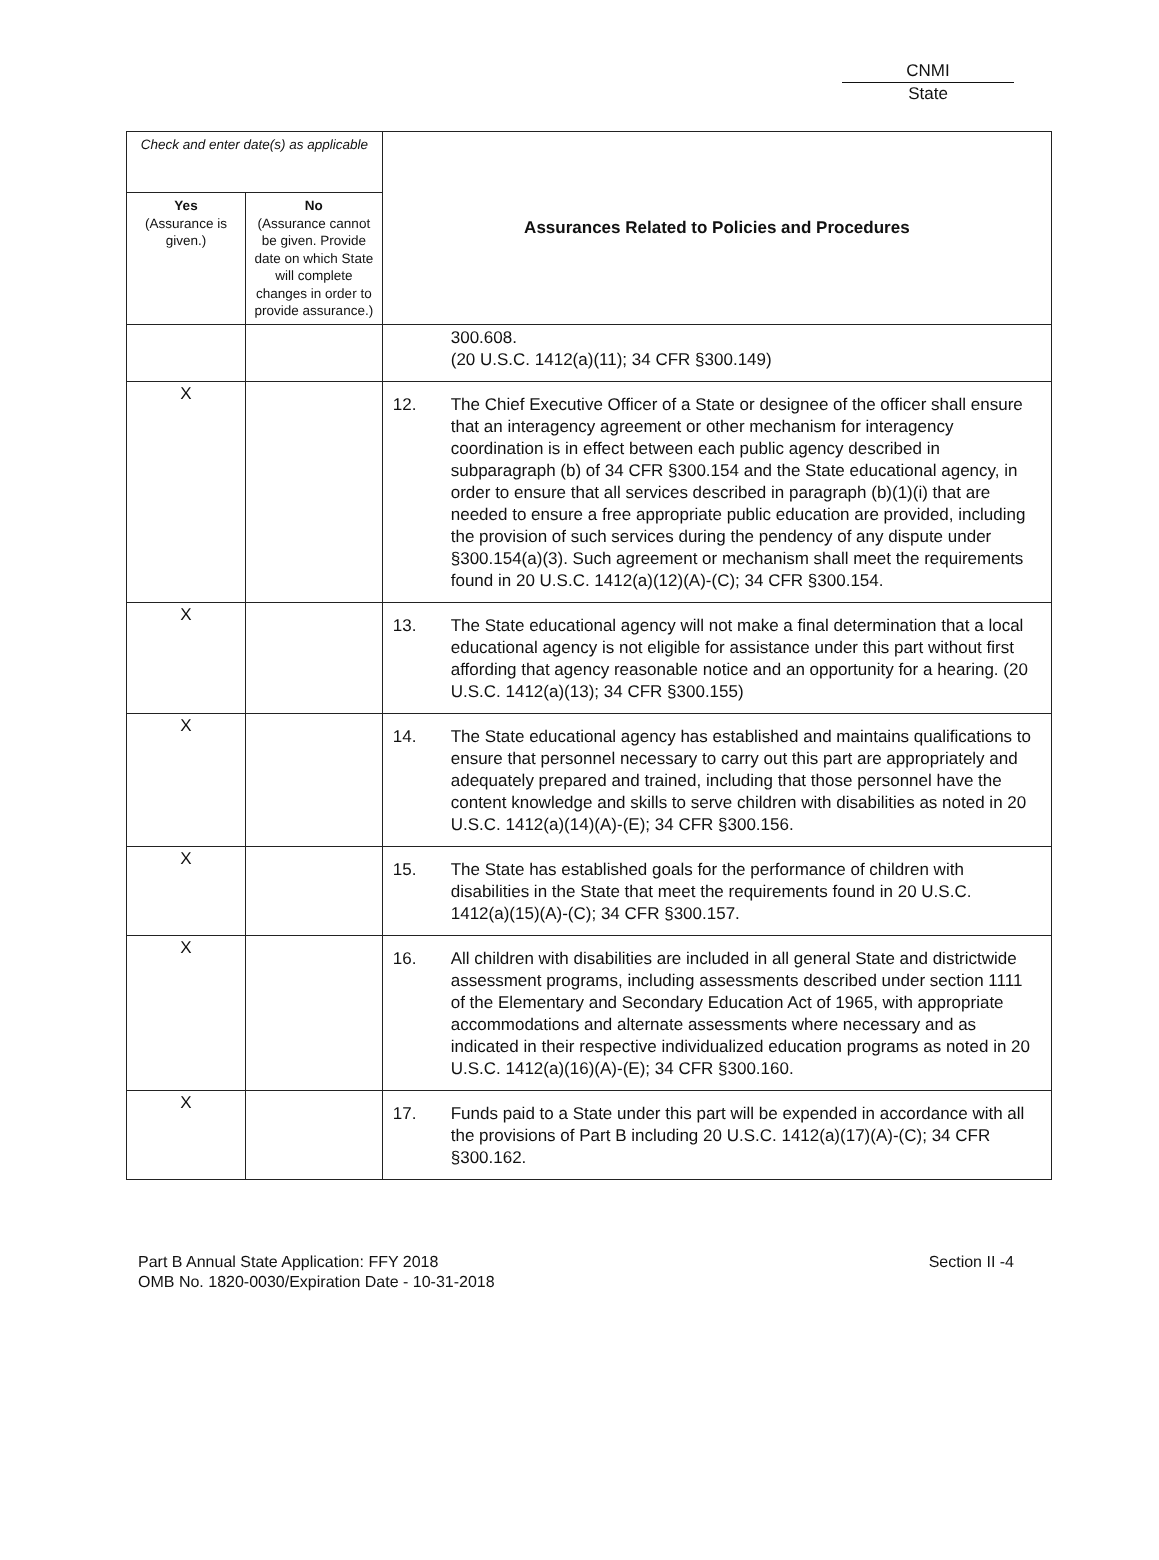CNMI
State
| Check and enter date(s) as applicable | | Assurances Related to Policies and Procedures |
| --- | --- | --- |
| Yes (Assurance is given.) | No (Assurance cannot be given. Provide date on which State will complete changes in order to provide assurance.) | |
| | | 300.608. (20 U.S.C. 1412(a)(11); 34 CFR §300.149) |
| X | | 12. The Chief Executive Officer of a State or designee of the officer shall ensure that an interagency agreement or other mechanism for interagency coordination is in effect between each public agency described in subparagraph (b) of 34 CFR §300.154 and the State educational agency, in order to ensure that all services described in paragraph (b)(1)(i) that are needed to ensure a free appropriate public education are provided, including the provision of such services during the pendency of any dispute under §300.154(a)(3). Such agreement or mechanism shall meet the requirements found in 20 U.S.C. 1412(a)(12)(A)-(C); 34 CFR §300.154. |
| X | | 13. The State educational agency will not make a final determination that a local educational agency is not eligible for assistance under this part without first affording that agency reasonable notice and an opportunity for a hearing. (20 U.S.C. 1412(a)(13); 34 CFR §300.155) |
| X | | 14. The State educational agency has established and maintains qualifications to ensure that personnel necessary to carry out this part are appropriately and adequately prepared and trained, including that those personnel have the content knowledge and skills to serve children with disabilities as noted in 20 U.S.C. 1412(a)(14)(A)-(E); 34 CFR §300.156. |
| X | | 15. The State has established goals for the performance of children with disabilities in the State that meet the requirements found in 20 U.S.C. 1412(a)(15)(A)-(C); 34 CFR §300.157. |
| X | | 16. All children with disabilities are included in all general State and districtwide assessment programs, including assessments described under section 1111 of the Elementary and Secondary Education Act of 1965, with appropriate accommodations and alternate assessments where necessary and as indicated in their respective individualized education programs as noted in 20 U.S.C. 1412(a)(16)(A)-(E); 34 CFR §300.160. |
| X | | 17. Funds paid to a State under this part will be expended in accordance with all the provisions of Part B including 20 U.S.C. 1412(a)(17)(A)-(C); 34 CFR §300.162. |
Part B Annual State Application: FFY 2018
OMB No. 1820-0030/Expiration Date - 10-31-2018
Section II -4